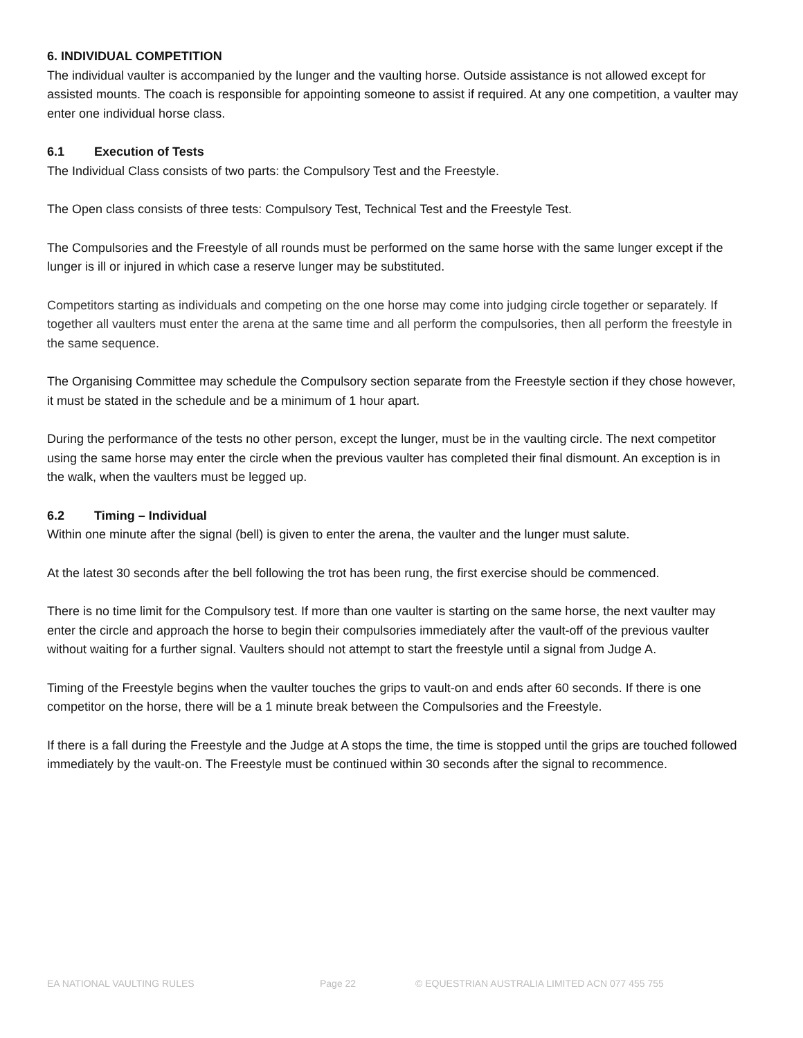6. INDIVIDUAL COMPETITION
The individual vaulter is accompanied by the lunger and the vaulting horse. Outside assistance is not allowed except for assisted mounts. The coach is responsible for appointing someone to assist if required. At any one competition, a vaulter may enter one individual horse class.
6.1 Execution of Tests
The Individual Class consists of two parts: the Compulsory Test and the Freestyle.
The Open class consists of three tests: Compulsory Test, Technical Test and the Freestyle Test.
The Compulsories and the Freestyle of all rounds must be performed on the same horse with the same lunger except if the lunger is ill or injured in which case a reserve lunger may be substituted.
Competitors starting as individuals and competing on the one horse may come into judging circle together or separately. If together all vaulters must enter the arena at the same time and all perform the compulsories, then all perform the freestyle in the same sequence.
The Organising Committee may schedule the Compulsory section separate from the Freestyle section if they chose however, it must be stated in the schedule and be a minimum of 1 hour apart.
During the performance of the tests no other person, except the lunger, must be in the vaulting circle. The next competitor using the same horse may enter the circle when the previous vaulter has completed their final dismount. An exception is in the walk, when the vaulters must be legged up.
6.2 Timing – Individual
Within one minute after the signal (bell) is given to enter the arena, the vaulter and the lunger must salute.
At the latest 30 seconds after the bell following the trot has been rung, the first exercise should be commenced.
There is no time limit for the Compulsory test. If more than one vaulter is starting on the same horse, the next vaulter may enter the circle and approach the horse to begin their compulsories immediately after the vault-off of the previous vaulter without waiting for a further signal. Vaulters should not attempt to start the freestyle until a signal from Judge A.
Timing of the Freestyle begins when the vaulter touches the grips to vault-on and ends after 60 seconds. If there is one competitor on the horse, there will be a 1 minute break between the Compulsories and the Freestyle.
If there is a fall during the Freestyle and the Judge at A stops the time, the time is stopped until the grips are touched followed immediately by the vault-on. The Freestyle must be continued within 30 seconds after the signal to recommence.
EA NATIONAL VAULTING RULES Page 22 © EQUESTRIAN AUSTRALIA LIMITED ACN 077 455 755